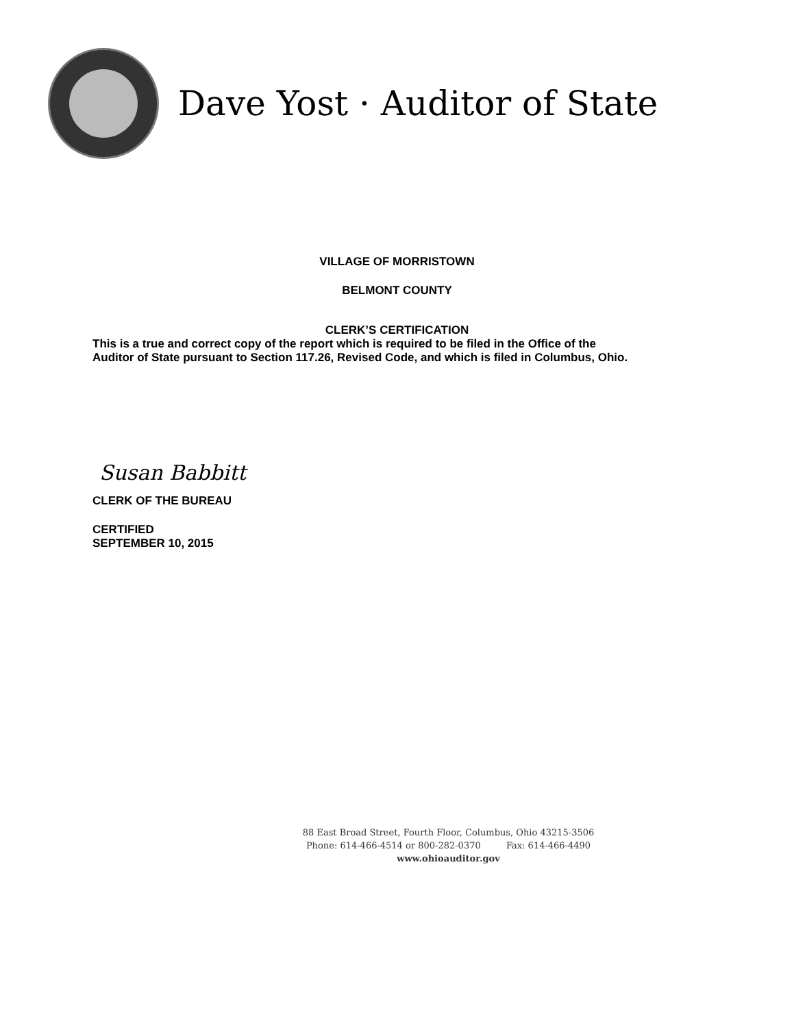Dave Yost · Auditor of State
VILLAGE OF MORRISTOWN
BELMONT COUNTY
CLERK’S CERTIFICATION
This is a true and correct copy of the report which is required to be filed in the Office of the
Auditor of State pursuant to Section 117.26, Revised Code, and which is filed in Columbus, Ohio.
Susan Babbitt
CLERK OF THE BUREAU
CERTIFIED
SEPTEMBER 10, 2015
88 East Broad Street, Fourth Floor, Columbus, Ohio 43215-3506
Phone: 614-466-4514 or 800-282-0370 Fax: 614-466-4490
www.ohioauditor.gov